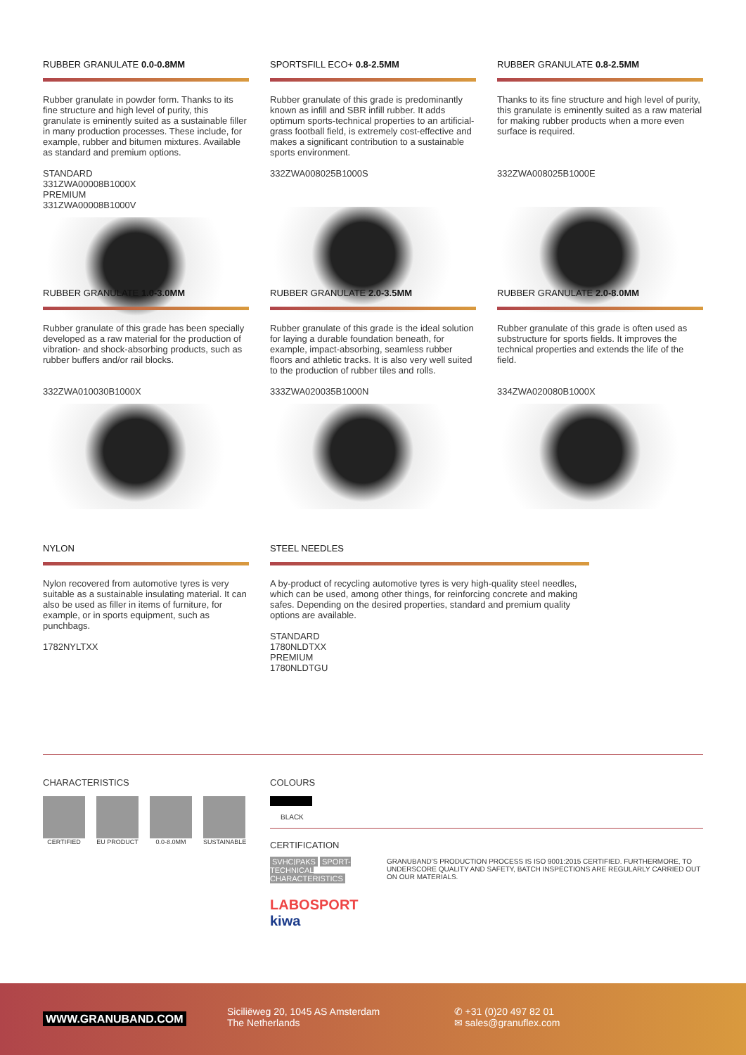RUBBER GRANULATE 0.0-0.8MM
Rubber granulate in powder form. Thanks to its fine structure and high level of purity, this granulate is eminently suited as a sustainable filler in many production processes. These include, for example, rubber and bitumen mixtures. Available as standard and premium options.
STANDARD
331ZWA00008B1000X
PREMIUM
331ZWA00008B1000V
SPORTSFILL ECO+ 0.8-2.5MM
Rubber granulate of this grade is predominantly known as infill and SBR infill rubber. It adds optimum sports-technical properties to an artificial-grass football field, is extremely cost-effective and makes a significant contribution to a sustainable sports environment.
332ZWA008025B1000S
RUBBER GRANULATE 0.8-2.5MM
Thanks to its fine structure and high level of purity, this granulate is eminently suited as a raw material for making rubber products when a more even surface is required.
332ZWA008025B1000E
RUBBER GRANULATE 1.0-3.0MM
Rubber granulate of this grade has been specially developed as a raw material for the production of vibration- and shock-absorbing products, such as rubber buffers and/or rail blocks.
332ZWA010030B1000X
RUBBER GRANULATE 2.0-3.5MM
Rubber granulate of this grade is the ideal solution for laying a durable foundation beneath, for example, impact-absorbing, seamless rubber floors and athletic tracks. It is also very well suited to the production of rubber tiles and rolls.
333ZWA020035B1000N
RUBBER GRANULATE 2.0-8.0MM
Rubber granulate of this grade is often used as substructure for sports fields. It improves the technical properties and extends the life of the field.
334ZWA020080B1000X
NYLON
Nylon recovered from automotive tyres is very suitable as a sustainable insulating material. It can also be used as filler in items of furniture, for example, or in sports equipment, such as punchbags.
1782NYLTXX
STEEL NEEDLES
A by-product of recycling automotive tyres is very high-quality steel needles, which can be used, among other things, for reinforcing concrete and making safes. Depending on the desired properties, standard and premium quality
options are available.
STANDARD
1780NLDTXX
PREMIUM
1780NLDTGU
CHARACTERISTICS
CERTIFIED EU PRODUCT 0.0-8.0MM SUSTAINABLE
COLOURS
BLACK
CERTIFICATION
SVHC|PAKS SPORT-TECHNICAL CHARACTERISTICS
LABOSPORT kiwa
GRANUBAND'S PRODUCTION PROCESS IS ISO 9001:2015 CERTIFIED. FURTHERMORE, TO UNDERSCORE QUALITY AND SAFETY, BATCH INSPECTIONS ARE REGULARLY CARRIED OUT ON OUR MATERIALS.
WWW.GRANUBAND.COM
Siciliëweg 20, 1045 AS Amsterdam
The Netherlands
✆ +31 (0)20 497 82 01
✉ sales@granuflex.com